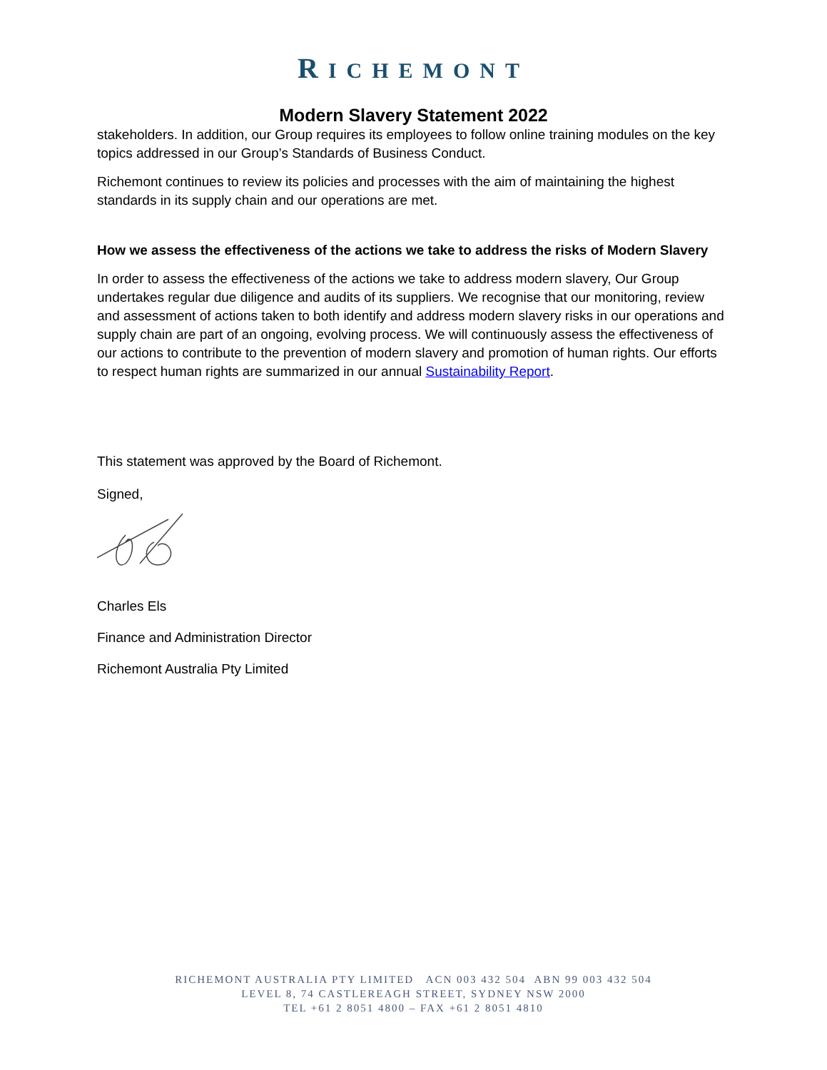RICHEMONT
Modern Slavery Statement 2022
stakeholders. In addition, our Group requires its employees to follow online training modules on the key topics addressed in our Group’s Standards of Business Conduct.
Richemont continues to review its policies and processes with the aim of maintaining the highest standards in its supply chain and our operations are met.
How we assess the effectiveness of the actions we take to address the risks of Modern Slavery
In order to assess the effectiveness of the actions we take to address modern slavery, Our Group undertakes regular due diligence and audits of its suppliers. We recognise that our monitoring, review and assessment of actions taken to both identify and address modern slavery risks in our operations and supply chain are part of an ongoing, evolving process. We will continuously assess the effectiveness of our actions to contribute to the prevention of modern slavery and promotion of human rights. Our efforts to respect human rights are summarized in our annual Sustainability Report.
This statement was approved by the Board of Richemont.
Signed,
Charles Els
Finance and Administration Director
Richemont Australia Pty Limited
RICHEMONT AUSTRALIA PTY LIMITED ACN 003 432 504 ABN 99 003 432 504
LEVEL 8, 74 CASTLEREAGH STREET, SYDNEY NSW 2000
TEL +61 2 8051 4800 – FAX +61 2 8051 4810